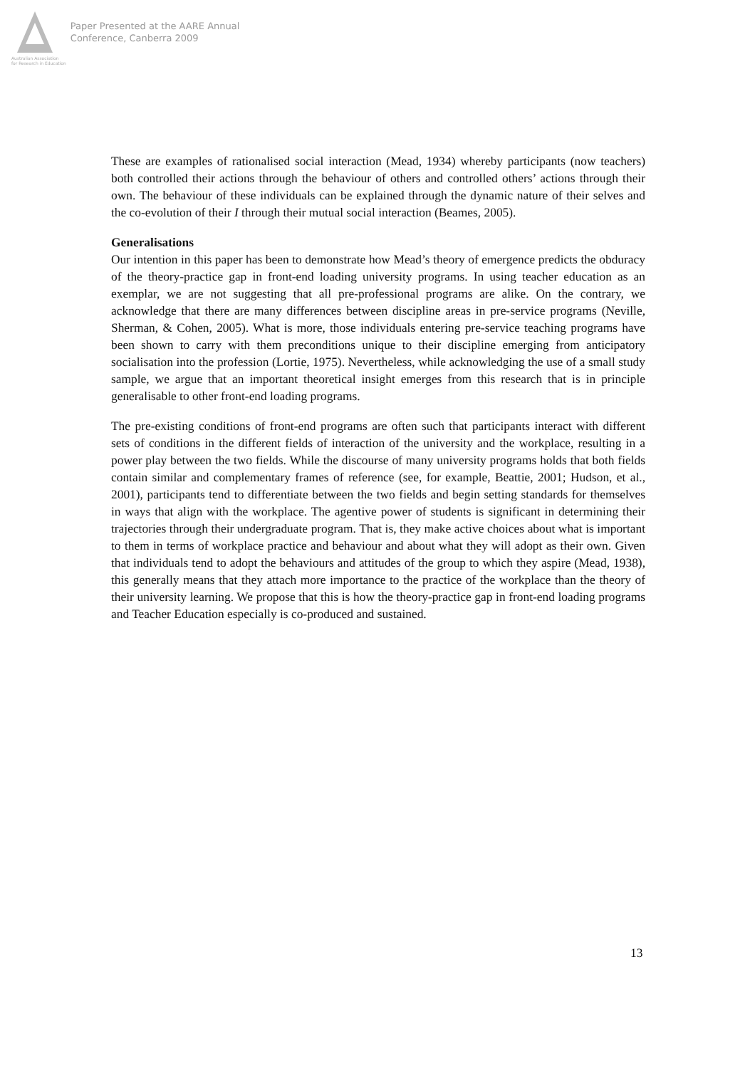Australian Association
for Research in Education
Paper Presented at the AARE Annual
Conference, Canberra 2009
These are examples of rationalised social interaction (Mead, 1934) whereby participants (now teachers) both controlled their actions through the behaviour of others and controlled others’ actions through their own. The behaviour of these individuals can be explained through the dynamic nature of their selves and the co-evolution of their I through their mutual social interaction (Beames, 2005).
Generalisations
Our intention in this paper has been to demonstrate how Mead’s theory of emergence predicts the obduracy of the theory-practice gap in front-end loading university programs. In using teacher education as an exemplar, we are not suggesting that all pre-professional programs are alike. On the contrary, we acknowledge that there are many differences between discipline areas in pre-service programs (Neville, Sherman, & Cohen, 2005). What is more, those individuals entering pre-service teaching programs have been shown to carry with them preconditions unique to their discipline emerging from anticipatory socialisation into the profession (Lortie, 1975). Nevertheless, while acknowledging the use of a small study sample, we argue that an important theoretical insight emerges from this research that is in principle generalisable to other front-end loading programs.
The pre-existing conditions of front-end programs are often such that participants interact with different sets of conditions in the different fields of interaction of the university and the workplace, resulting in a power play between the two fields. While the discourse of many university programs holds that both fields contain similar and complementary frames of reference (see, for example, Beattie, 2001; Hudson, et al., 2001), participants tend to differentiate between the two fields and begin setting standards for themselves in ways that align with the workplace. The agentive power of students is significant in determining their trajectories through their undergraduate program. That is, they make active choices about what is important to them in terms of workplace practice and behaviour and about what they will adopt as their own. Given that individuals tend to adopt the behaviours and attitudes of the group to which they aspire (Mead, 1938), this generally means that they attach more importance to the practice of the workplace than the theory of their university learning. We propose that this is how the theory-practice gap in front-end loading programs and Teacher Education especially is co-produced and sustained.
13